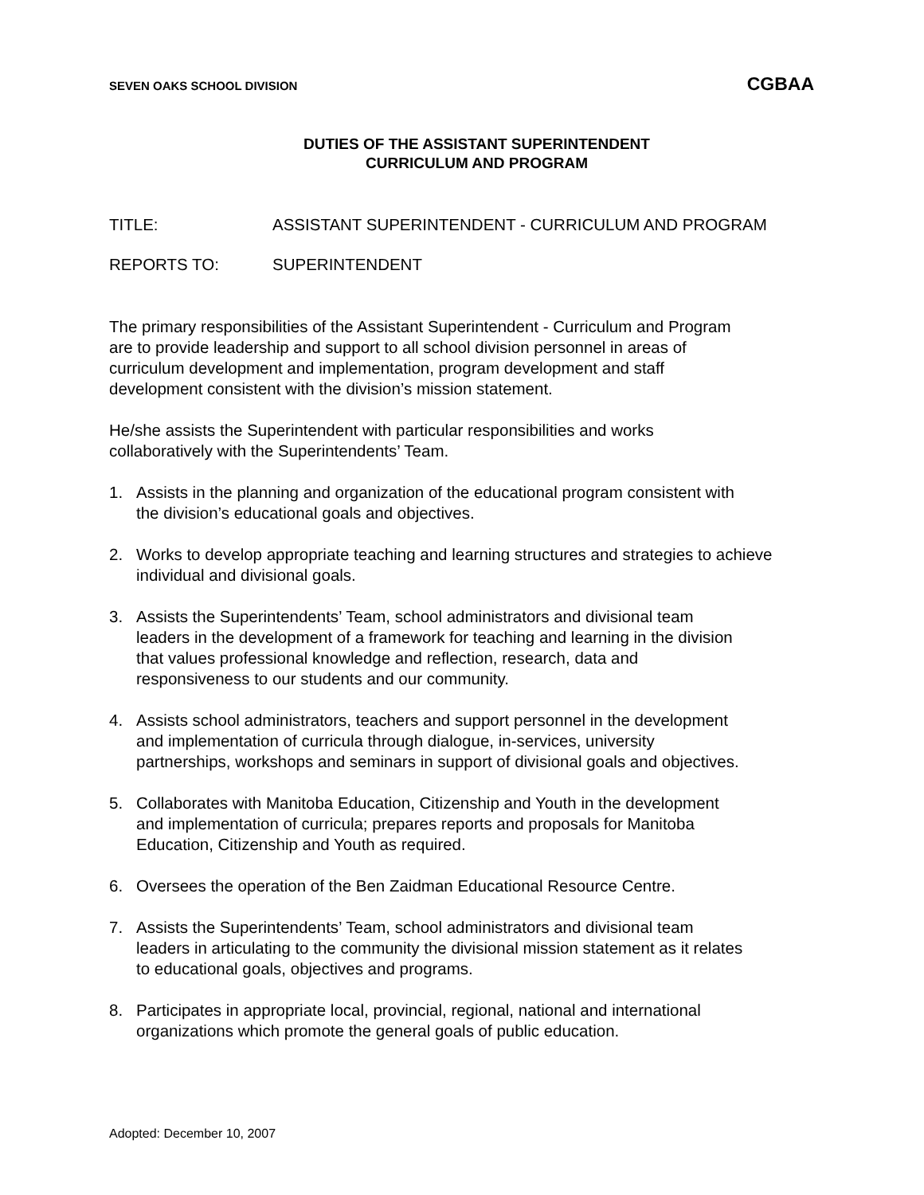SEVEN OAKS SCHOOL DIVISION CGBAA
DUTIES OF THE ASSISTANT SUPERINTENDENT
CURRICULUM AND PROGRAM
TITLE: ASSISTANT SUPERINTENDENT - CURRICULUM AND PROGRAM
REPORTS TO: SUPERINTENDENT
The primary responsibilities of the Assistant Superintendent - Curriculum and Program
are to provide leadership and support to all school division personnel in areas of
curriculum development and implementation, program development and staff
development consistent with the division’s mission statement.
He/she assists the Superintendent with particular responsibilities and works
collaboratively with the Superintendents’ Team.
1. Assists in the planning and organization of the educational program consistent with
the division’s educational goals and objectives.
2. Works to develop appropriate teaching and learning structures and strategies to achieve
individual and divisional goals.
3. Assists the Superintendents’ Team, school administrators and divisional team
leaders in the development of a framework for teaching and learning in the division
that values professional knowledge and reflection, research, data and
responsiveness to our students and our community.
4. Assists school administrators, teachers and support personnel in the development
and implementation of curricula through dialogue, in-services, university
partnerships, workshops and seminars in support of divisional goals and objectives.
5. Collaborates with Manitoba Education, Citizenship and Youth in the development
and implementation of curricula; prepares reports and proposals for Manitoba
Education, Citizenship and Youth as required.
6. Oversees the operation of the Ben Zaidman Educational Resource Centre.
7. Assists the Superintendents’ Team, school administrators and divisional team
leaders in articulating to the community the divisional mission statement as it relates
to educational goals, objectives and programs.
8. Participates in appropriate local, provincial, regional, national and international
organizations which promote the general goals of public education.
Adopted: December 10, 2007